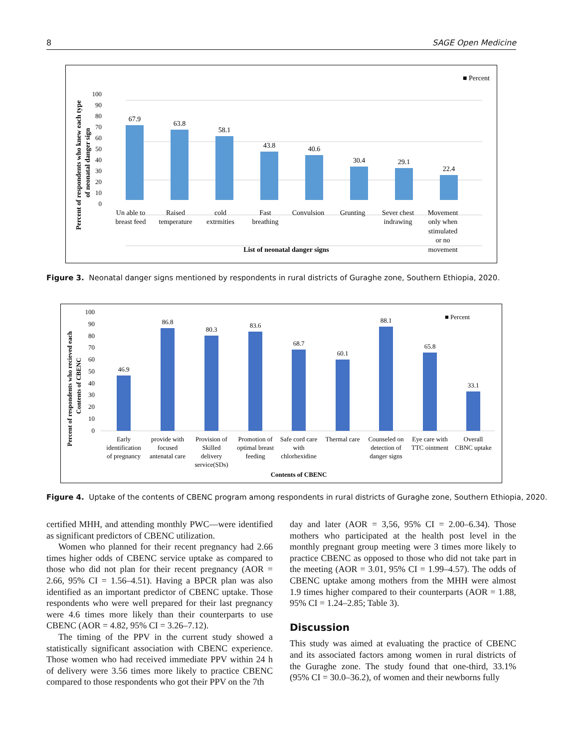8 SAGE Open Medicine
■ Percent
100
90
80
70
60
50
40
30
20
10
0
Percent of respondents who knew each type
of neonatal danger sign
67.9
63.8
58.1
43.8
40.6
30.4
29.1
22.4
Un able to
breast feed
Raised
temperature
cold
extrmities
Fast
breathing
Convulsion
Grunting
Sever chest
indrawing
Movement
only when
stimulated
or no
movement
List of neonatal danger signs
Figure 3. Neonatal danger signs mentioned by respondents in rural districts of Guraghe zone, Southern Ethiopia, 2020.
100
90
80
70
60
50
40
30
20
10
0
Percent of respondents who recieved each
Contents of CBENC
■ Percent
46.9
86.8
80.3
83.6
68.7
60.1
88.1
65.8
33.1
Early
identification
of pregnancy
provide with
focused
antenatal care
Provision of
Skilled
delivery
service(SDs)
Promotion of
optimal breast
feeding
Safe cord care
with
chlorhexidine
Thermal care
Counseled on
detection of
danger signs
Eye care with
TTC ointment
Overall
CBNC uptake
Contents of CBENC
Figure 4. Uptake of the contents of CBENC program among respondents in rural districts of Guraghe zone, Southern Ethiopia, 2020.
certified MHH, and attending monthly PWC—were identified as significant predictors of CBENC utilization.
Women who planned for their recent pregnancy had 2.66 times higher odds of CBENC service uptake as compared to those who did not plan for their recent pregnancy (AOR = 2.66, 95% CI = 1.56–4.51). Having a BPCR plan was also identified as an important predictor of CBENC uptake. Those respondents who were well prepared for their last pregnancy were 4.6 times more likely than their counterparts to use CBENC (AOR = 4.82, 95% CI = 3.26–7.12).
The timing of the PPV in the current study showed a statistically significant association with CBENC experience. Those women who had received immediate PPV within 24 h of delivery were 3.56 times more likely to practice CBENC compared to those respondents who got their PPV on the 7th
day and later (AOR = 3,56, 95% CI = 2.00–6.34). Those mothers who participated at the health post level in the monthly pregnant group meeting were 3 times more likely to practice CBENC as opposed to those who did not take part in the meeting (AOR = 3.01, 95% CI = 1.99–4.57). The odds of CBENC uptake among mothers from the MHH were almost 1.9 times higher compared to their counterparts (AOR = 1.88, 95% CI = 1.24–2.85; Table 3).
Discussion
This study was aimed at evaluating the practice of CBENC and its associated factors among women in rural districts of the Guraghe zone. The study found that one-third, 33.1% (95% CI = 30.0–36.2), of women and their newborns fully